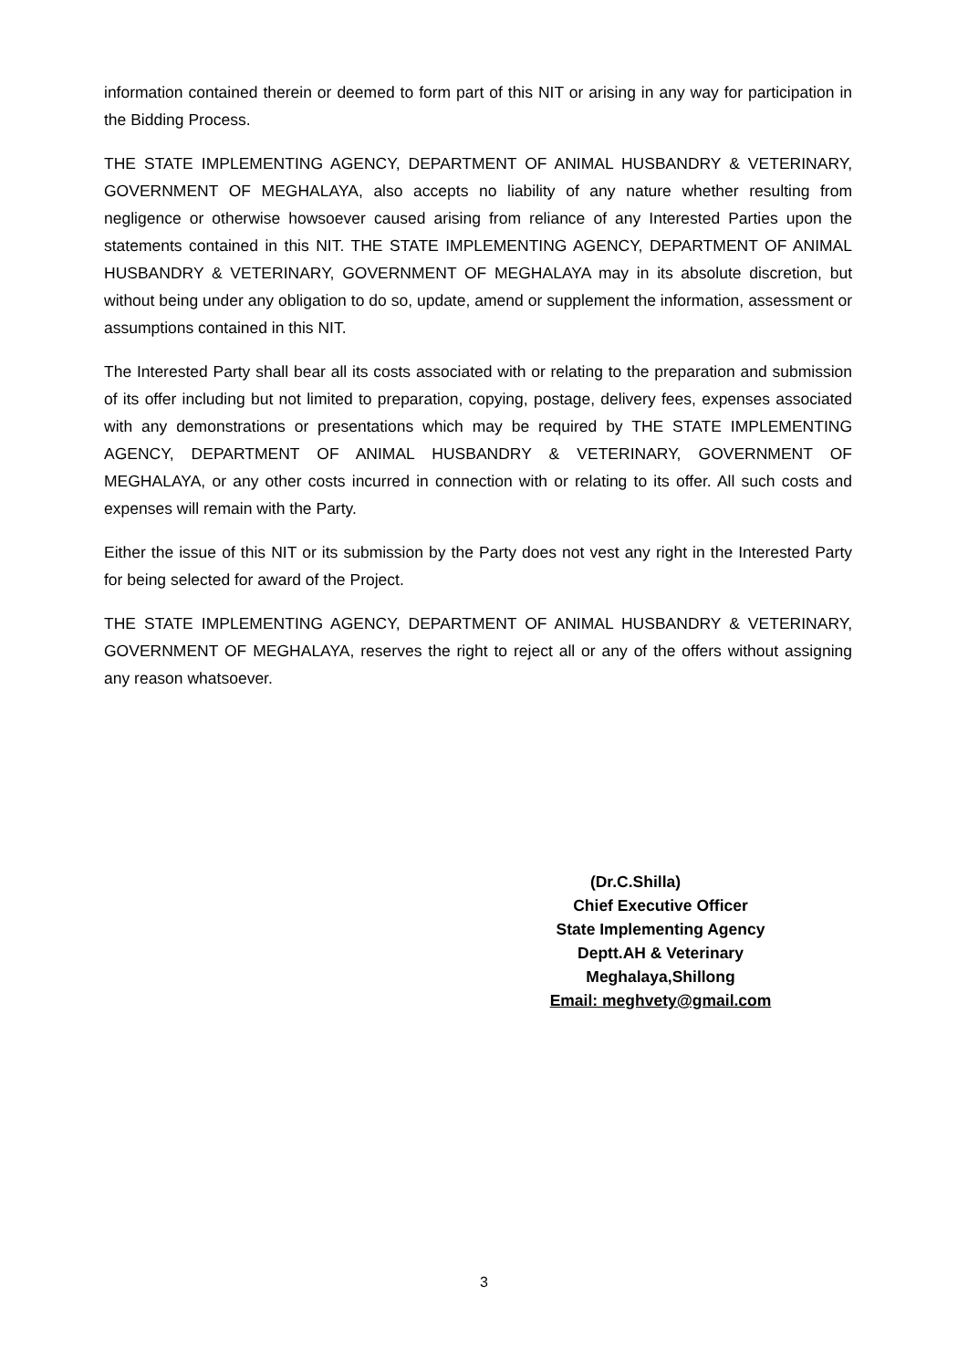information contained therein or deemed to form part of this NIT or arising in any way for participation in the Bidding Process.
THE STATE IMPLEMENTING AGENCY, DEPARTMENT OF ANIMAL HUSBANDRY & VETERINARY, GOVERNMENT OF MEGHALAYA, also accepts no liability of any nature whether resulting from negligence or otherwise howsoever caused arising from reliance of any Interested Parties upon the statements contained in this NIT. THE STATE IMPLEMENTING AGENCY, DEPARTMENT OF ANIMAL HUSBANDRY & VETERINARY, GOVERNMENT OF MEGHALAYA may in its absolute discretion, but without being under any obligation to do so, update, amend or supplement the information, assessment or assumptions contained in this NIT.
The Interested Party shall bear all its costs associated with or relating to the preparation and submission of its offer including but not limited to preparation, copying, postage, delivery fees, expenses associated with any demonstrations or presentations which may be required by THE STATE IMPLEMENTING AGENCY, DEPARTMENT OF ANIMAL HUSBANDRY & VETERINARY, GOVERNMENT OF MEGHALAYA, or any other costs incurred in connection with or relating to its offer. All such costs and expenses will remain with the Party.
Either the issue of this NIT or its submission by the Party does not vest any right in the Interested Party for being selected for award of the Project.
THE STATE IMPLEMENTING AGENCY, DEPARTMENT OF ANIMAL HUSBANDRY & VETERINARY, GOVERNMENT OF MEGHALAYA, reserves the right to reject all or any of the offers without assigning any reason whatsoever.
(Dr.C.Shilla)
Chief Executive Officer
State Implementing Agency
Deptt.AH & Veterinary
Meghalaya,Shillong
Email: meghvety@gmail.com
3